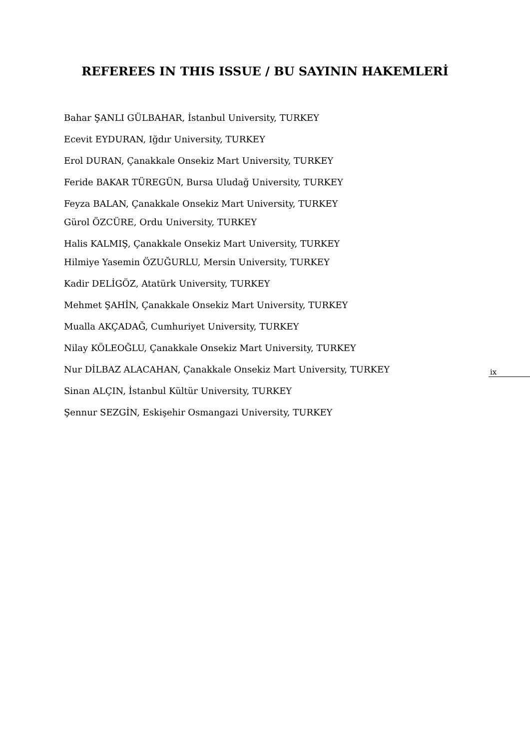REFEREES IN THIS ISSUE / BU SAYININ HAKEMLERİ
Bahar ŞANLI GÜLBAHAR, İstanbul University, TURKEY
Ecevit EYDURAN, Iğdır University, TURKEY
Erol DURAN, Çanakkale Onsekiz Mart University, TURKEY
Feride BAKAR TÜREGÜN, Bursa Uludağ University, TURKEY
Feyza BALAN, Çanakkale Onsekiz Mart University, TURKEY
Gürol ÖZCÜRE, Ordu University, TURKEY
Halis KALMIŞ, Çanakkale Onsekiz Mart University, TURKEY
Hilmiye Yasemin ÖZUĞURLU, Mersin University, TURKEY
Kadir DELİGÖZ, Atatürk University, TURKEY
Mehmet ŞAHİN, Çanakkale Onsekiz Mart University, TURKEY
Mualla AKÇADAĞ, Cumhuriyet University, TURKEY
Nilay KÖLEOĞLU, Çanakkale Onsekiz Mart University, TURKEY
Nur DİLBAZ ALACAHAN, Çanakkale Onsekiz Mart University, TURKEY
Sinan ALÇIN, İstanbul Kültür University, TURKEY
Şennur SEZGİN, Eskişehir Osmangazi University, TURKEY
ix